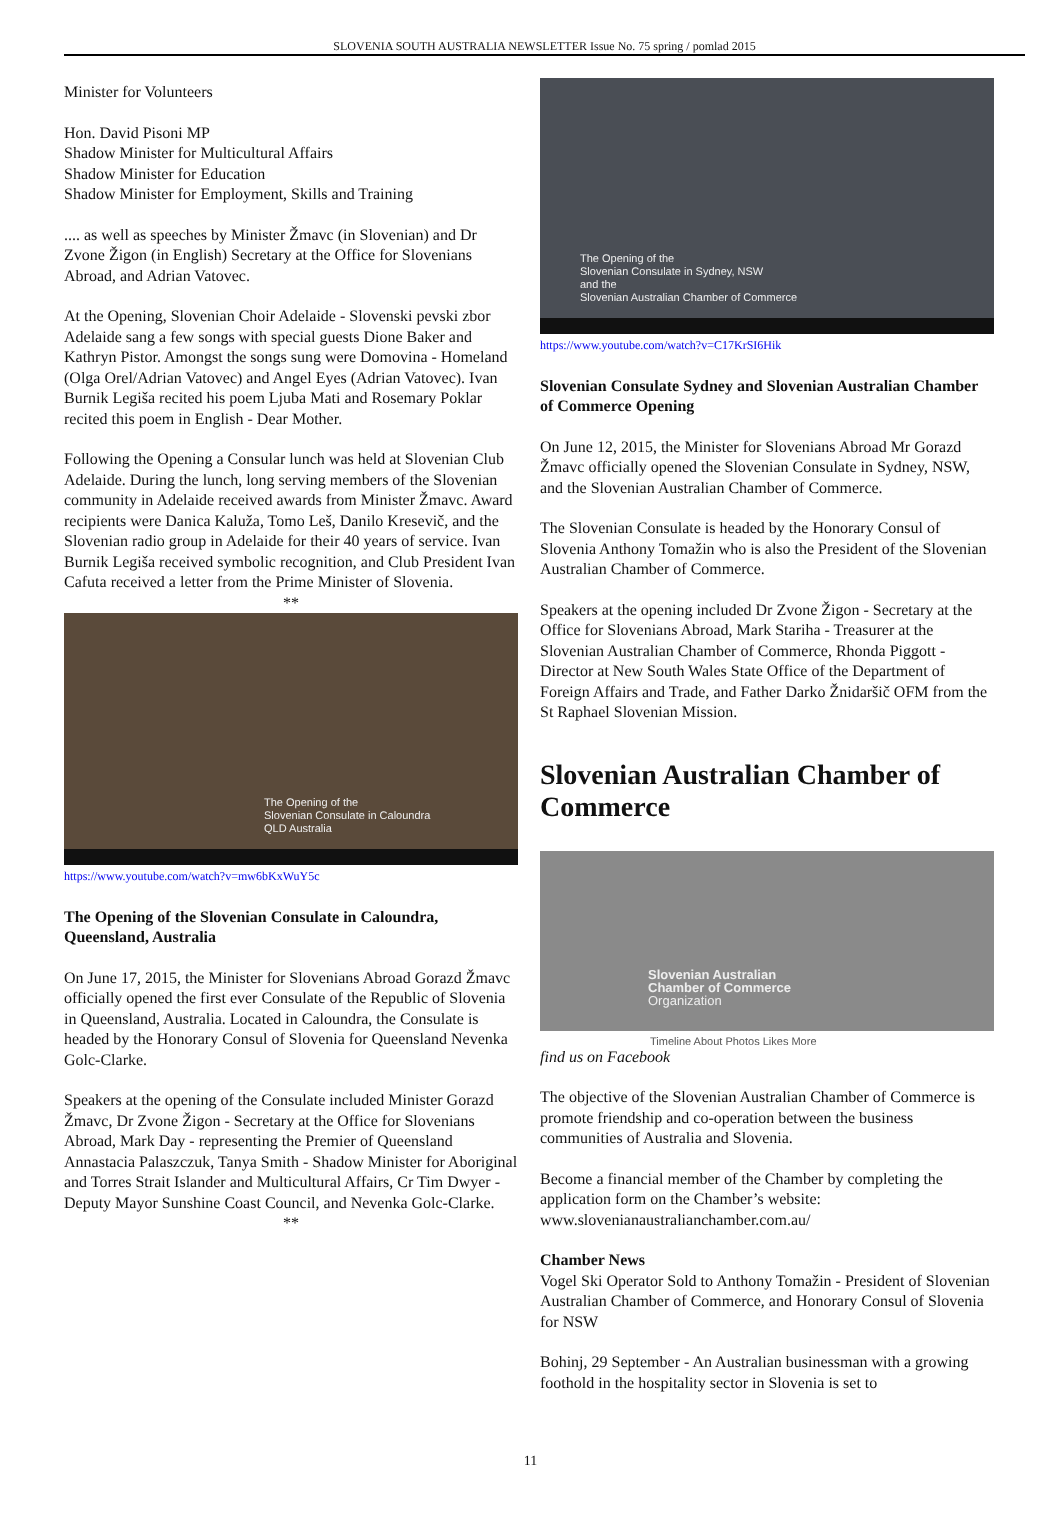SLOVENIA SOUTH AUSTRALIA NEWSLETTER Issue No. 75 spring / pomlad 2015
Minister for Volunteers
Hon. David Pisoni MP
Shadow Minister for Multicultural Affairs
Shadow Minister for Education
Shadow Minister for Employment, Skills and Training
.... as well as speeches by Minister Žmavc (in Slovenian) and Dr Zvone Žigon (in English) Secretary at the Office for Slovenians Abroad, and Adrian Vatovec.
At the Opening, Slovenian Choir Adelaide - Slovenski pevski zbor Adelaide sang a few songs with special guests Dione Baker and Kathryn Pistor. Amongst the songs sung were Domovina - Homeland (Olga Orel/Adrian Vatovec) and Angel Eyes (Adrian Vatovec). Ivan Burnik Legiša recited his poem Ljuba Mati and Rosemary Poklar recited this poem in English - Dear Mother.
Following the Opening a Consular lunch was held at Slovenian Club Adelaide. During the lunch, long serving members of the Slovenian community in Adelaide received awards from Minister Žmavc. Award recipients were Danica Kaluža, Tomo Leš, Danilo Kresevič, and the Slovenian radio group in Adelaide for their 40 years of service. Ivan Burnik Legiša received symbolic recognition, and Club President Ivan Cafuta received a letter from the Prime Minister of Slovenia.
**
The Opening of the
Slovenian Consulate in Caloundra
QLD Australia
https://www.youtube.com/watch?v=mw6bKxWuY5c
The Opening of the Slovenian Consulate in Caloundra, Queensland, Australia
On June 17, 2015, the Minister for Slovenians Abroad Gorazd Žmavc officially opened the first ever Consulate of the Republic of Slovenia in Queensland, Australia. Located in Caloundra, the Consulate is headed by the Honorary Consul of Slovenia for Queensland Nevenka Golc-Clarke.
Speakers at the opening of the Consulate included Minister Gorazd Žmavc, Dr Zvone Žigon - Secretary at the Office for Slovenians Abroad, Mark Day - representing the Premier of Queensland Annastacia Palaszczuk, Tanya Smith - Shadow Minister for Aboriginal and Torres Strait Islander and Multicultural Affairs, Cr Tim Dwyer - Deputy Mayor Sunshine Coast Council, and Nevenka Golc-Clarke.
**
The Opening of the
Slovenian Consulate in Sydney, NSW
and the
Slovenian Australian Chamber of Commerce
https://www.youtube.com/watch?v=C17KrSI6Hik
Slovenian Consulate Sydney and Slovenian Australian Chamber of Commerce Opening
On June 12, 2015, the Minister for Slovenians Abroad Mr Gorazd Žmavc officially opened the Slovenian Consulate in Sydney, NSW, and the Slovenian Australian Chamber of Commerce.
The Slovenian Consulate is headed by the Honorary Consul of Slovenia Anthony Tomažin who is also the President of the Slovenian Australian Chamber of Commerce.
Speakers at the opening included Dr Zvone Žigon - Secretary at the Office for Slovenians Abroad, Mark Stariha - Treasurer at the Slovenian Australian Chamber of Commerce, Rhonda Piggott - Director at New South Wales State Office of the Department of Foreign Affairs and Trade, and Father Darko Žnidaršič OFM from the St Raphael Slovenian Mission.
Slovenian Australian Chamber of Commerce
Slovenian Australian
Chamber of Commerce
Organization
Timeline About Photos Likes More
find us on Facebook
The objective of the Slovenian Australian Chamber of Commerce is promote friendship and co-operation between the business communities of Australia and Slovenia.
Become a financial member of the Chamber by completing the application form on the Chamber’s website: www.slovenianaustralianchamber.com.au/
Chamber News
Vogel Ski Operator Sold to Anthony Tomažin - President of Slovenian Australian Chamber of Commerce, and Honorary Consul of Slovenia for NSW
Bohinj, 29 September - An Australian businessman with a growing foothold in the hospitality sector in Slovenia is set to
11